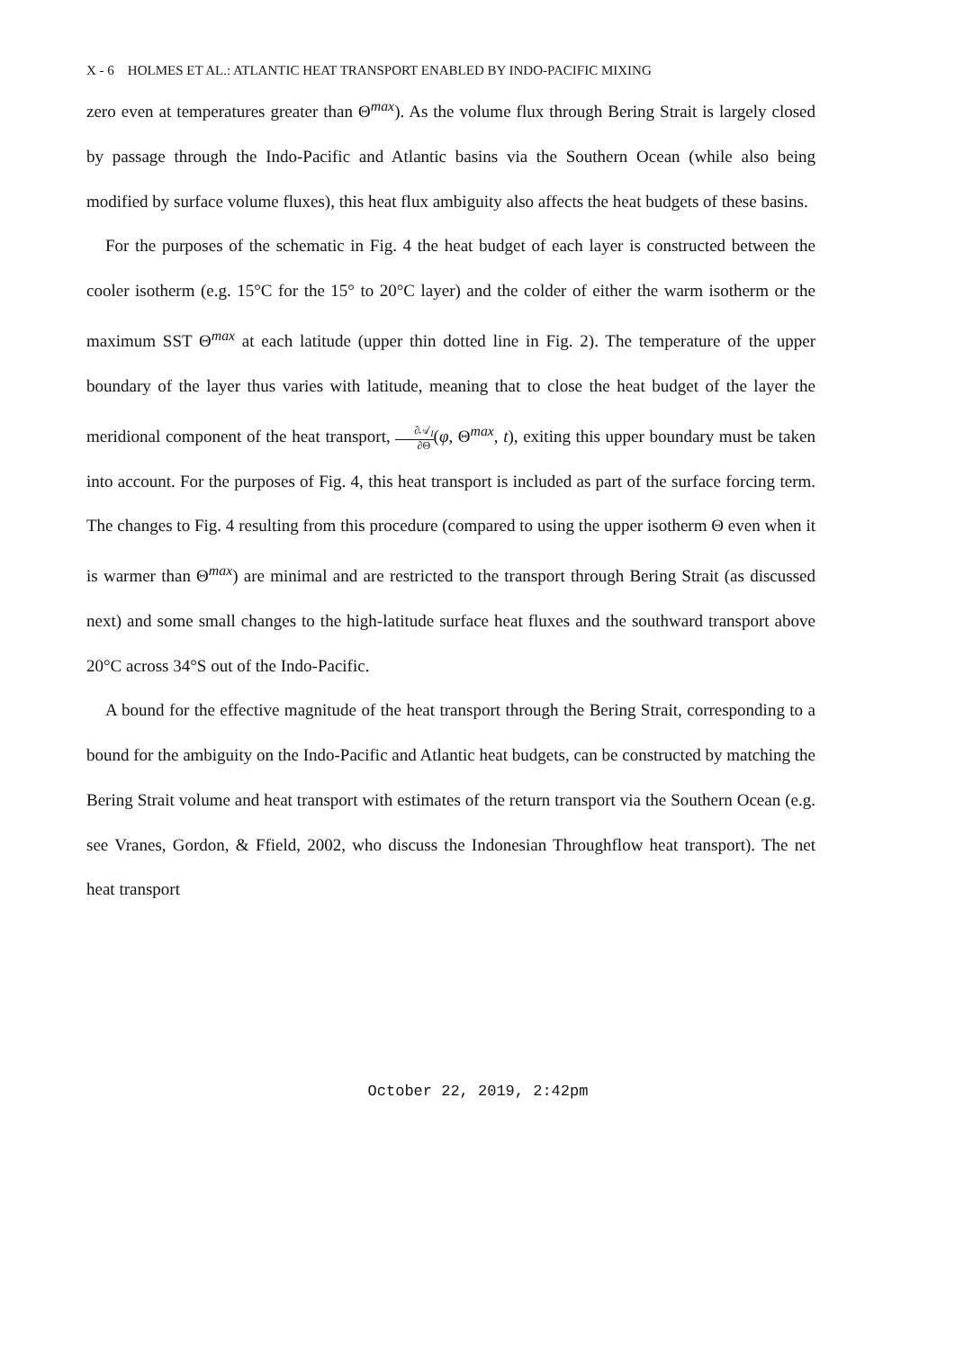X - 6 HOLMES ET AL.: ATLANTIC HEAT TRANSPORT ENABLED BY INDO-PACIFIC MIXING
zero even at temperatures greater than Θ<sup>max</sup>). As the volume flux through Bering Strait is largely closed by passage through the Indo-Pacific and Atlantic basins via the Southern Ocean (while also being modified by surface volume fluxes), this heat flux ambiguity also affects the heat budgets of these basins.
For the purposes of the schematic in Fig. 4 the heat budget of each layer is constructed between the cooler isotherm (e.g. 15°C for the 15° to 20°C layer) and the colder of either the warm isotherm or the maximum SST Θ<sup>max</sup> at each latitude (upper thin dotted line in Fig. 2). The temperature of the upper boundary of the layer thus varies with latitude, meaning that to close the heat budget of the layer the meridional component of the heat transport, ∂𝒜<sub>I</sub> ∂Θ(φ, Θ<sup>max</sup>, t), exiting this upper boundary must be taken into account. For the purposes of Fig. 4, this heat transport is included as part of the surface forcing term. The changes to Fig. 4 resulting from this procedure (compared to using the upper isotherm Θ even when it is warmer than Θ<sup>max</sup>) are minimal and are restricted to the transport through Bering Strait (as discussed next) and some small changes to the high-latitude surface heat fluxes and the southward transport above 20°C across 34°S out of the Indo-Pacific.
A bound for the effective magnitude of the heat transport through the Bering Strait, corresponding to a bound for the ambiguity on the Indo-Pacific and Atlantic heat budgets, can be constructed by matching the Bering Strait volume and heat transport with estimates of the return transport via the Southern Ocean (e.g. see Vranes, Gordon, & Ffield, 2002, who discuss the Indonesian Throughflow heat transport). The net heat transport
October 22, 2019, 2:42pm